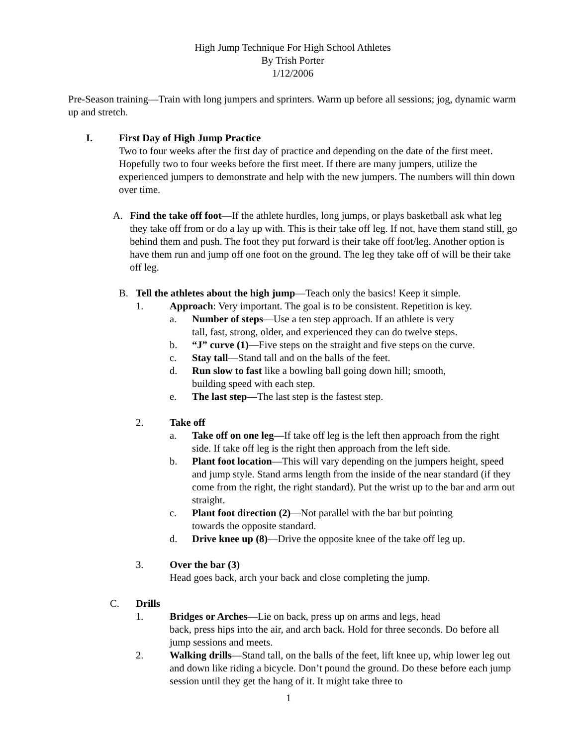High Jump Technique For High School Athletes
By Trish Porter
1/12/2006
Pre-Season training—Train with long jumpers and sprinters. Warm up before all sessions; jog, dynamic warm up and stretch.
I. First Day of High Jump Practice
Two to four weeks after the first day of practice and depending on the date of the first meet. Hopefully two to four weeks before the first meet. If there are many jumpers, utilize the experienced jumpers to demonstrate and help with the new jumpers. The numbers will thin down over time.
A. Find the take off foot—If the athlete hurdles, long jumps, or plays basketball ask what leg they take off from or do a lay up with. This is their take off leg. If not, have them stand still, go behind them and push. The foot they put forward is their take off foot/leg. Another option is have them run and jump off one foot on the ground. The leg they take off of will be their take off leg.
B. Tell the athletes about the high jump—Teach only the basics! Keep it simple.
1. Approach: Very important. The goal is to be consistent. Repetition is key.
a. Number of steps—Use a ten step approach. If an athlete is very
tall, fast, strong, older, and experienced they can do twelve steps.
b. “J” curve (1)—Five steps on the straight and five steps on the curve.
c. Stay tall—Stand tall and on the balls of the feet.
d. Run slow to fast like a bowling ball going down hill; smooth,
building speed with each step.
e. The last step—The last step is the fastest step.
2. Take off
a. Take off on one leg—If take off leg is the left then approach from the right side. If take off leg is the right then approach from the left side.
b. Plant foot location—This will vary depending on the jumpers height, speed and jump style. Stand arms length from the inside of the near standard (if they come from the right, the right standard). Put the wrist up to the bar and arm out straight.
c. Plant foot direction (2)—Not parallel with the bar but pointing
towards the opposite standard.
d. Drive knee up (8)—Drive the opposite knee of the take off leg up.
3. Over the bar (3)
Head goes back, arch your back and close completing the jump.
C. Drills
1. Bridges or Arches—Lie on back, press up on arms and legs, head
back, press hips into the air, and arch back. Hold for three seconds. Do before all jump sessions and meets.
2. Walking drills—Stand tall, on the balls of the feet, lift knee up, whip lower leg out and down like riding a bicycle. Don’t pound the ground. Do these before each jump session until they get the hang of it. It might take three to
1